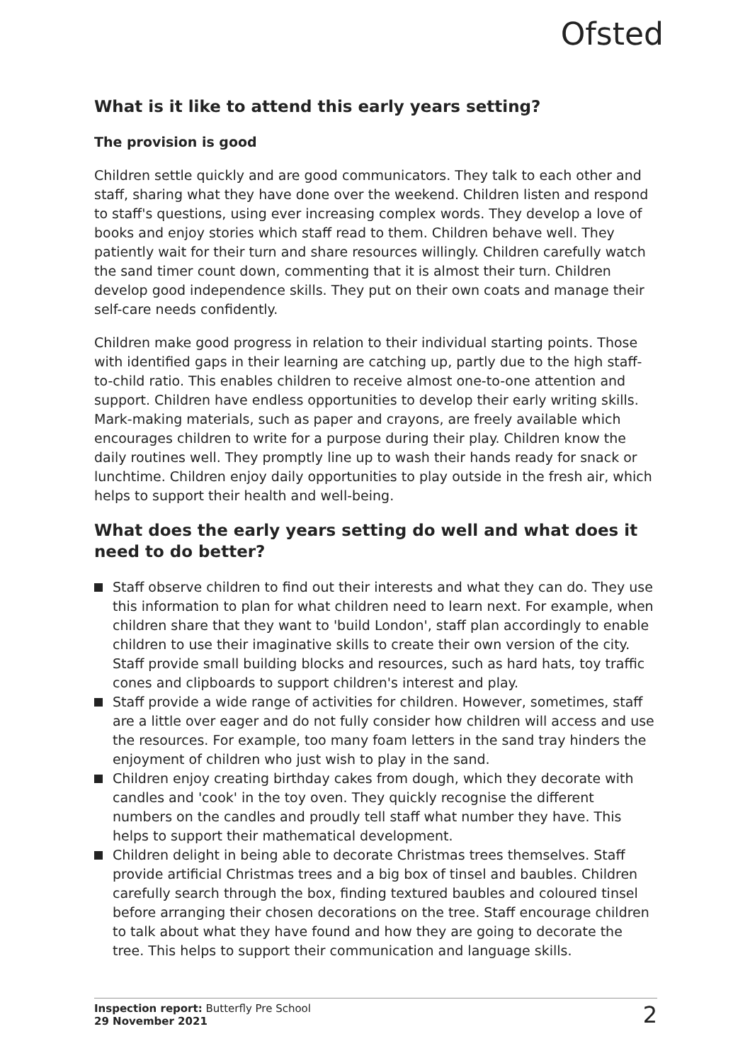Ofsted
What is it like to attend this early years setting?
The provision is good
Children settle quickly and are good communicators. They talk to each other and staff, sharing what they have done over the weekend. Children listen and respond to staff's questions, using ever increasing complex words. They develop a love of books and enjoy stories which staff read to them. Children behave well. They patiently wait for their turn and share resources willingly. Children carefully watch the sand timer count down, commenting that it is almost their turn. Children develop good independence skills. They put on their own coats and manage their self-care needs confidently.
Children make good progress in relation to their individual starting points. Those with identified gaps in their learning are catching up, partly due to the high staff-to-child ratio. This enables children to receive almost one-to-one attention and support. Children have endless opportunities to develop their early writing skills. Mark-making materials, such as paper and crayons, are freely available which encourages children to write for a purpose during their play. Children know the daily routines well. They promptly line up to wash their hands ready for snack or lunchtime. Children enjoy daily opportunities to play outside in the fresh air, which helps to support their health and well-being.
What does the early years setting do well and what does it need to do better?
Staff observe children to find out their interests and what they can do. They use this information to plan for what children need to learn next. For example, when children share that they want to 'build London', staff plan accordingly to enable children to use their imaginative skills to create their own version of the city. Staff provide small building blocks and resources, such as hard hats, toy traffic cones and clipboards to support children's interest and play.
Staff provide a wide range of activities for children. However, sometimes, staff are a little over eager and do not fully consider how children will access and use the resources. For example, too many foam letters in the sand tray hinders the enjoyment of children who just wish to play in the sand.
Children enjoy creating birthday cakes from dough, which they decorate with candles and 'cook' in the toy oven. They quickly recognise the different numbers on the candles and proudly tell staff what number they have. This helps to support their mathematical development.
Children delight in being able to decorate Christmas trees themselves. Staff provide artificial Christmas trees and a big box of tinsel and baubles. Children carefully search through the box, finding textured baubles and coloured tinsel before arranging their chosen decorations on the tree. Staff encourage children to talk about what they have found and how they are going to decorate the tree. This helps to support their communication and language skills.
Inspection report: Butterfly Pre School
29 November 2021
2